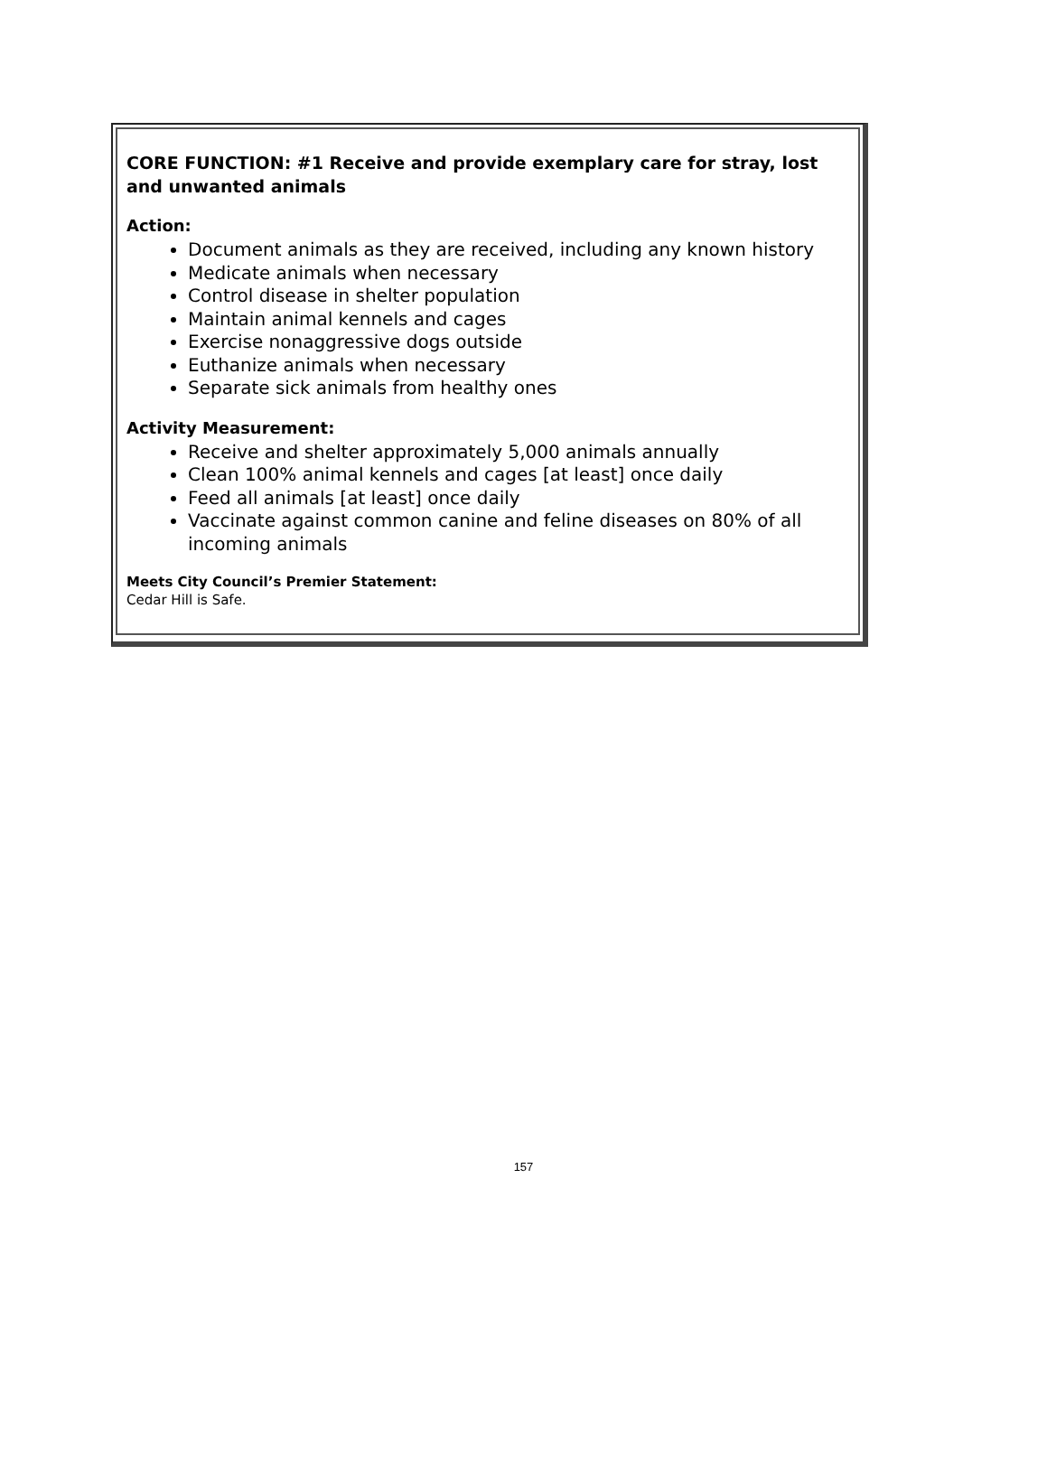CORE FUNCTION: #1 Receive and provide exemplary care for stray, lost and unwanted animals
Action:
Document animals as they are received, including any known history
Medicate animals when necessary
Control disease in shelter population
Maintain animal kennels and cages
Exercise nonaggressive dogs outside
Euthanize animals when necessary
Separate sick animals from healthy ones
Activity Measurement:
Receive and shelter approximately 5,000 animals annually
Clean 100% animal kennels and cages [at least] once daily
Feed all animals [at least] once daily
Vaccinate against common canine and feline diseases on 80% of all incoming animals
Meets City Council’s Premier Statement:
Cedar Hill is Safe.
157